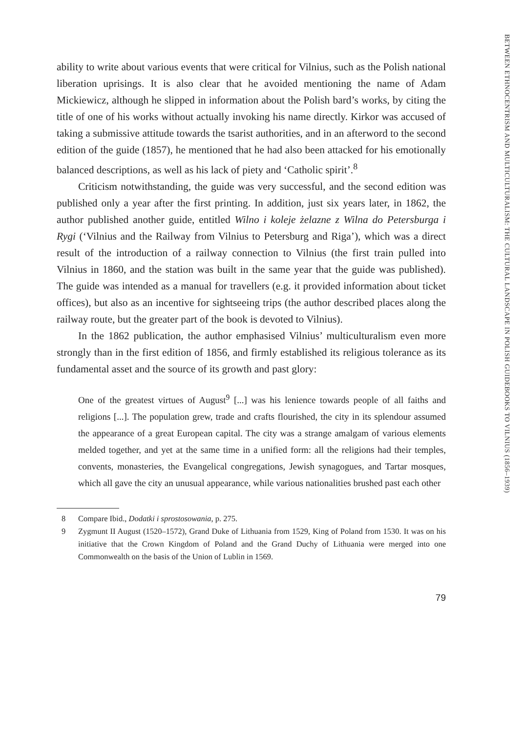ability to write about various events that were critical for Vilnius, such as the Polish national liberation uprisings. It is also clear that he avoided mentioning the name of Adam Mickiewicz, although he slipped in information about the Polish bard’s works, by citing the title of one of his works without actually invoking his name directly. Kirkor was accused of taking a submissive attitude towards the tsarist authorities, and in an afterword to the second edition of the guide (1857), he mentioned that he had also been attacked for his emotionally balanced descriptions, as well as his lack of piety and ‘Catholic spirit’.<sup>8</sup>
Criticism notwithstanding, the guide was very successful, and the second edition was published only a year after the first printing. In addition, just six years later, in 1862, the author published another guide, entitled Wilno i koleje żelazne z Wilna do Petersburga i Rygi (‘Vilnius and the Railway from Vilnius to Petersburg and Riga’), which was a direct result of the introduction of a railway connection to Vilnius (the first train pulled into Vilnius in 1860, and the station was built in the same year that the guide was published). The guide was intended as a manual for travellers (e.g. it provided information about ticket offices), but also as an incentive for sightseeing trips (the author described places along the railway route, but the greater part of the book is devoted to Vilnius).
In the 1862 publication, the author emphasised Vilnius’ multiculturalism even more strongly than in the first edition of 1856, and firmly established its religious tolerance as its fundamental asset and the source of its growth and past glory:
One of the greatest virtues of August<sup>9</sup> [...] was his lenience towards people of all faiths and religions [...]. The population grew, trade and crafts flourished, the city in its splendour assumed the appearance of a great European capital. The city was a strange amalgam of various elements melded together, and yet at the same time in a unified form: all the religions had their temples, convents, monasteries, the Evangelical congregations, Jewish synagogues, and Tartar mosques, which all gave the city an unusual appearance, while various nationalities brushed past each other
8 Compare Ibid., Dodatki i sprostosowania, p. 275.
9 Zygmunt II August (1520–1572), Grand Duke of Lithuania from 1529, King of Poland from 1530. It was on his initiative that the Crown Kingdom of Poland and the Grand Duchy of Lithuania were merged into one Commonwealth on the basis of the Union of Lublin in 1569.
79
BETWEEN ETHNOCENTRISM AND MULTICULTURALISM: THE CULTURAL LANDSCAPE IN POLISH GUIDEBOOKS TO VILNIUS (1856–1939)